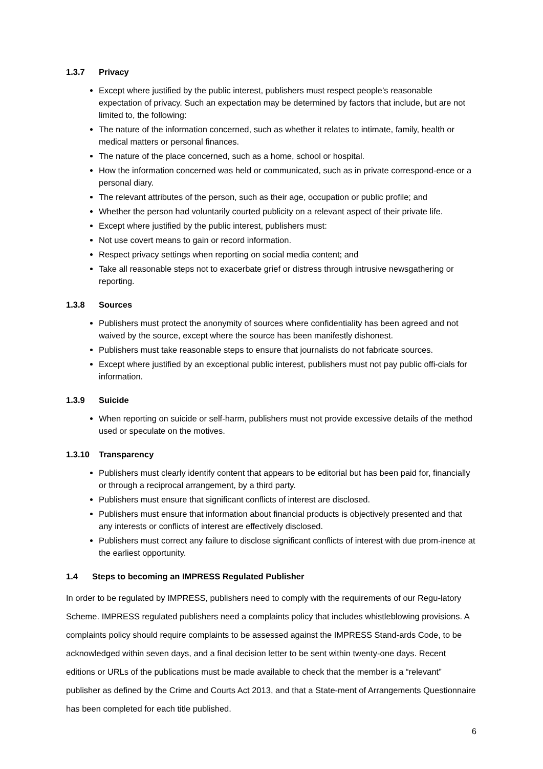1.3.7 Privacy
Except where justified by the public interest, publishers must respect people’s reasonable expectation of privacy. Such an expectation may be determined by factors that include, but are not limited to, the following:
The nature of the information concerned, such as whether it relates to intimate, family, health or medical matters or personal finances.
The nature of the place concerned, such as a home, school or hospital.
How the information concerned was held or communicated, such as in private correspond-ence or a personal diary.
The relevant attributes of the person, such as their age, occupation or public profile; and
Whether the person had voluntarily courted publicity on a relevant aspect of their private life.
Except where justified by the public interest, publishers must:
Not use covert means to gain or record information.
Respect privacy settings when reporting on social media content; and
Take all reasonable steps not to exacerbate grief or distress through intrusive newsgathering or reporting.
1.3.8 Sources
Publishers must protect the anonymity of sources where confidentiality has been agreed and not waived by the source, except where the source has been manifestly dishonest.
Publishers must take reasonable steps to ensure that journalists do not fabricate sources.
Except where justified by an exceptional public interest, publishers must not pay public offi-cials for information.
1.3.9 Suicide
When reporting on suicide or self-harm, publishers must not provide excessive details of the method used or speculate on the motives.
1.3.10 Transparency
Publishers must clearly identify content that appears to be editorial but has been paid for, financially or through a reciprocal arrangement, by a third party.
Publishers must ensure that significant conflicts of interest are disclosed.
Publishers must ensure that information about financial products is objectively presented and that any interests or conflicts of interest are effectively disclosed.
Publishers must correct any failure to disclose significant conflicts of interest with due prom-inence at the earliest opportunity.
1.4 Steps to becoming an IMPRESS Regulated Publisher
In order to be regulated by IMPRESS, publishers need to comply with the requirements of our Regu-latory Scheme. IMPRESS regulated publishers need a complaints policy that includes whistleblowing provisions. A complaints policy should require complaints to be assessed against the IMPRESS Stand-ards Code, to be acknowledged within seven days, and a final decision letter to be sent within twenty-one days. Recent editions or URLs of the publications must be made available to check that the member is a “relevant” publisher as defined by the Crime and Courts Act 2013, and that a State-ment of Arrangements Questionnaire has been completed for each title published.
6